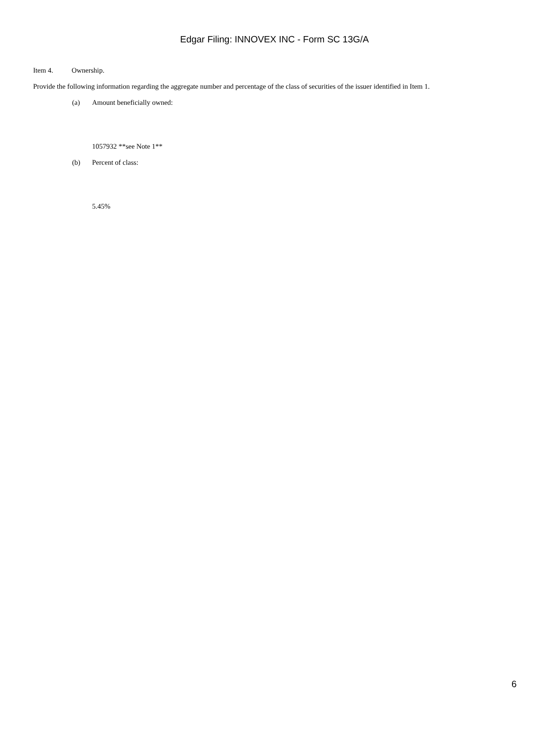Edgar Filing: INNOVEX INC - Form SC 13G/A
Item 4. Ownership.
Provide the following information regarding the aggregate number and percentage of the class of securities of the issuer identified in Item 1.
(a) Amount beneficially owned:
1057932 **see Note 1**
(b) Percent of class:
5.45%
6